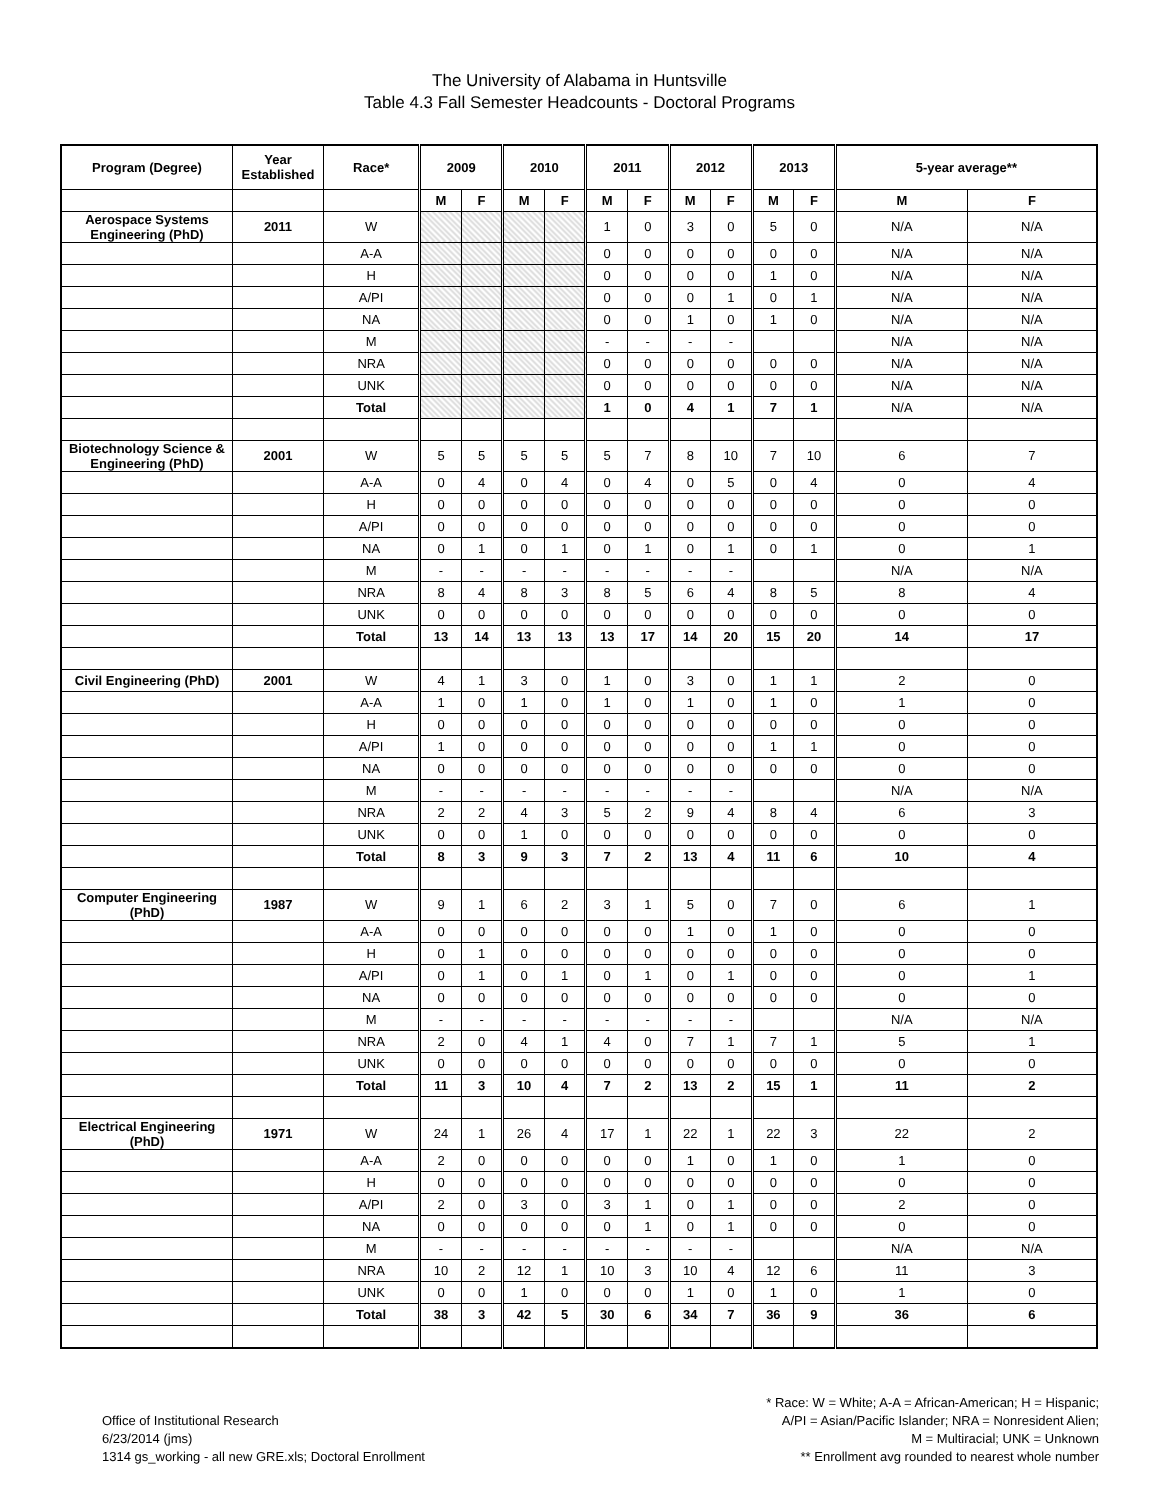The University of Alabama in Huntsville
Table 4.3 Fall Semester Headcounts - Doctoral Programs
| Program (Degree) | Year Established | Race* | 2009 | | 2010 | | 2011 | | 2012 | | 2013 | | 5-year average** | |
| --- | --- | --- | --- | --- | --- | --- | --- | --- | --- | --- | --- | --- | --- | --- |
| | | | M | F | M | F | M | F | M | F | M | F | M | F |
| Aerospace Systems Engineering (PhD) | 2011 | W | | | | | 1 | 0 | 3 | 0 | 5 | 0 | N/A | N/A |
| | | A-A | | | | | 0 | 0 | 0 | 0 | 0 | 0 | N/A | N/A |
| | | H | | | | | 0 | 0 | 0 | 0 | 1 | 0 | N/A | N/A |
| | | A/PI | | | | | 0 | 0 | 0 | 1 | 0 | 1 | N/A | N/A |
| | | NA | | | | | 0 | 0 | 1 | 0 | 1 | 0 | N/A | N/A |
| | | M | | | | | - | - | - | - | | | N/A | N/A |
| | | NRA | | | | | 0 | 0 | 0 | 0 | 0 | 0 | N/A | N/A |
| | | UNK | | | | | 0 | 0 | 0 | 0 | 0 | 0 | N/A | N/A |
| | | Total | | | | | 1 | 0 | 4 | 1 | 7 | 1 | N/A | N/A |
| Biotechnology Science & Engineering (PhD) | 2001 | W | 5 | 5 | 5 | 5 | 5 | 7 | 8 | 10 | 7 | 10 | 6 | 7 |
| | | A-A | 0 | 4 | 0 | 4 | 0 | 4 | 0 | 5 | 0 | 4 | 0 | 4 |
| | | H | 0 | 0 | 0 | 0 | 0 | 0 | 0 | 0 | 0 | 0 | 0 | 0 |
| | | A/PI | 0 | 0 | 0 | 0 | 0 | 0 | 0 | 0 | 0 | 0 | 0 | 0 |
| | | NA | 0 | 1 | 0 | 1 | 0 | 1 | 0 | 1 | 0 | 1 | 0 | 1 |
| | | M | - | - | - | - | - | - | - | - | | | N/A | N/A |
| | | NRA | 8 | 4 | 8 | 3 | 8 | 5 | 6 | 4 | 8 | 5 | 8 | 4 |
| | | UNK | 0 | 0 | 0 | 0 | 0 | 0 | 0 | 0 | 0 | 0 | 0 | 0 |
| | | Total | 13 | 14 | 13 | 13 | 13 | 17 | 14 | 20 | 15 | 20 | 14 | 17 |
| Civil Engineering (PhD) | 2001 | W | 4 | 1 | 3 | 0 | 1 | 0 | 3 | 0 | 1 | 1 | 2 | 0 |
| | | A-A | 1 | 0 | 1 | 0 | 1 | 0 | 1 | 0 | 1 | 0 | 1 | 0 |
| | | H | 0 | 0 | 0 | 0 | 0 | 0 | 0 | 0 | 0 | 0 | 0 | 0 |
| | | A/PI | 1 | 0 | 0 | 0 | 0 | 0 | 0 | 0 | 1 | 1 | 0 | 0 |
| | | NA | 0 | 0 | 0 | 0 | 0 | 0 | 0 | 0 | 0 | 0 | 0 | 0 |
| | | M | - | - | - | - | - | - | - | - | | | N/A | N/A |
| | | NRA | 2 | 2 | 4 | 3 | 5 | 2 | 9 | 4 | 8 | 4 | 6 | 3 |
| | | UNK | 0 | 0 | 1 | 0 | 0 | 0 | 0 | 0 | 0 | 0 | 0 | 0 |
| | | Total | 8 | 3 | 9 | 3 | 7 | 2 | 13 | 4 | 11 | 6 | 10 | 4 |
| Computer Engineering (PhD) | 1987 | W | 9 | 1 | 6 | 2 | 3 | 1 | 5 | 0 | 7 | 0 | 6 | 1 |
| | | A-A | 0 | 0 | 0 | 0 | 0 | 0 | 1 | 0 | 1 | 0 | 0 | 0 |
| | | H | 0 | 1 | 0 | 0 | 0 | 0 | 0 | 0 | 0 | 0 | 0 | 0 |
| | | A/PI | 0 | 1 | 0 | 1 | 0 | 1 | 0 | 1 | 0 | 0 | 0 | 1 |
| | | NA | 0 | 0 | 0 | 0 | 0 | 0 | 0 | 0 | 0 | 0 | 0 | 0 |
| | | M | - | - | - | - | - | - | - | - | | | N/A | N/A |
| | | NRA | 2 | 0 | 4 | 1 | 4 | 0 | 7 | 1 | 7 | 1 | 5 | 1 |
| | | UNK | 0 | 0 | 0 | 0 | 0 | 0 | 0 | 0 | 0 | 0 | 0 | 0 |
| | | Total | 11 | 3 | 10 | 4 | 7 | 2 | 13 | 2 | 15 | 1 | 11 | 2 |
| Electrical Engineering (PhD) | 1971 | W | 24 | 1 | 26 | 4 | 17 | 1 | 22 | 1 | 22 | 3 | 22 | 2 |
| | | A-A | 2 | 0 | 0 | 0 | 0 | 0 | 1 | 0 | 1 | 0 | 1 | 0 |
| | | H | 0 | 0 | 0 | 0 | 0 | 0 | 0 | 0 | 0 | 0 | 0 | 0 |
| | | A/PI | 2 | 0 | 3 | 0 | 3 | 1 | 0 | 1 | 0 | 0 | 2 | 0 |
| | | NA | 0 | 0 | 0 | 0 | 0 | 1 | 0 | 1 | 0 | 0 | 0 | 0 |
| | | M | - | - | - | - | - | - | - | - | | | N/A | N/A |
| | | NRA | 10 | 2 | 12 | 1 | 10 | 3 | 10 | 4 | 12 | 6 | 11 | 3 |
| | | UNK | 0 | 0 | 1 | 0 | 0 | 0 | 1 | 0 | 1 | 0 | 1 | 0 |
| | | Total | 38 | 3 | 42 | 5 | 30 | 6 | 34 | 7 | 36 | 9 | 36 | 6 |
Office of Institutional Research
6/23/2014 (jms)
1314 gs_working - all new GRE.xls; Doctoral Enrollment
* Race: W = White; A-A = African-American; H = Hispanic;
A/PI = Asian/Pacific Islander; NRA = Nonresident Alien;
M = Multiracial; UNK = Unknown
** Enrollment avg rounded to nearest whole number